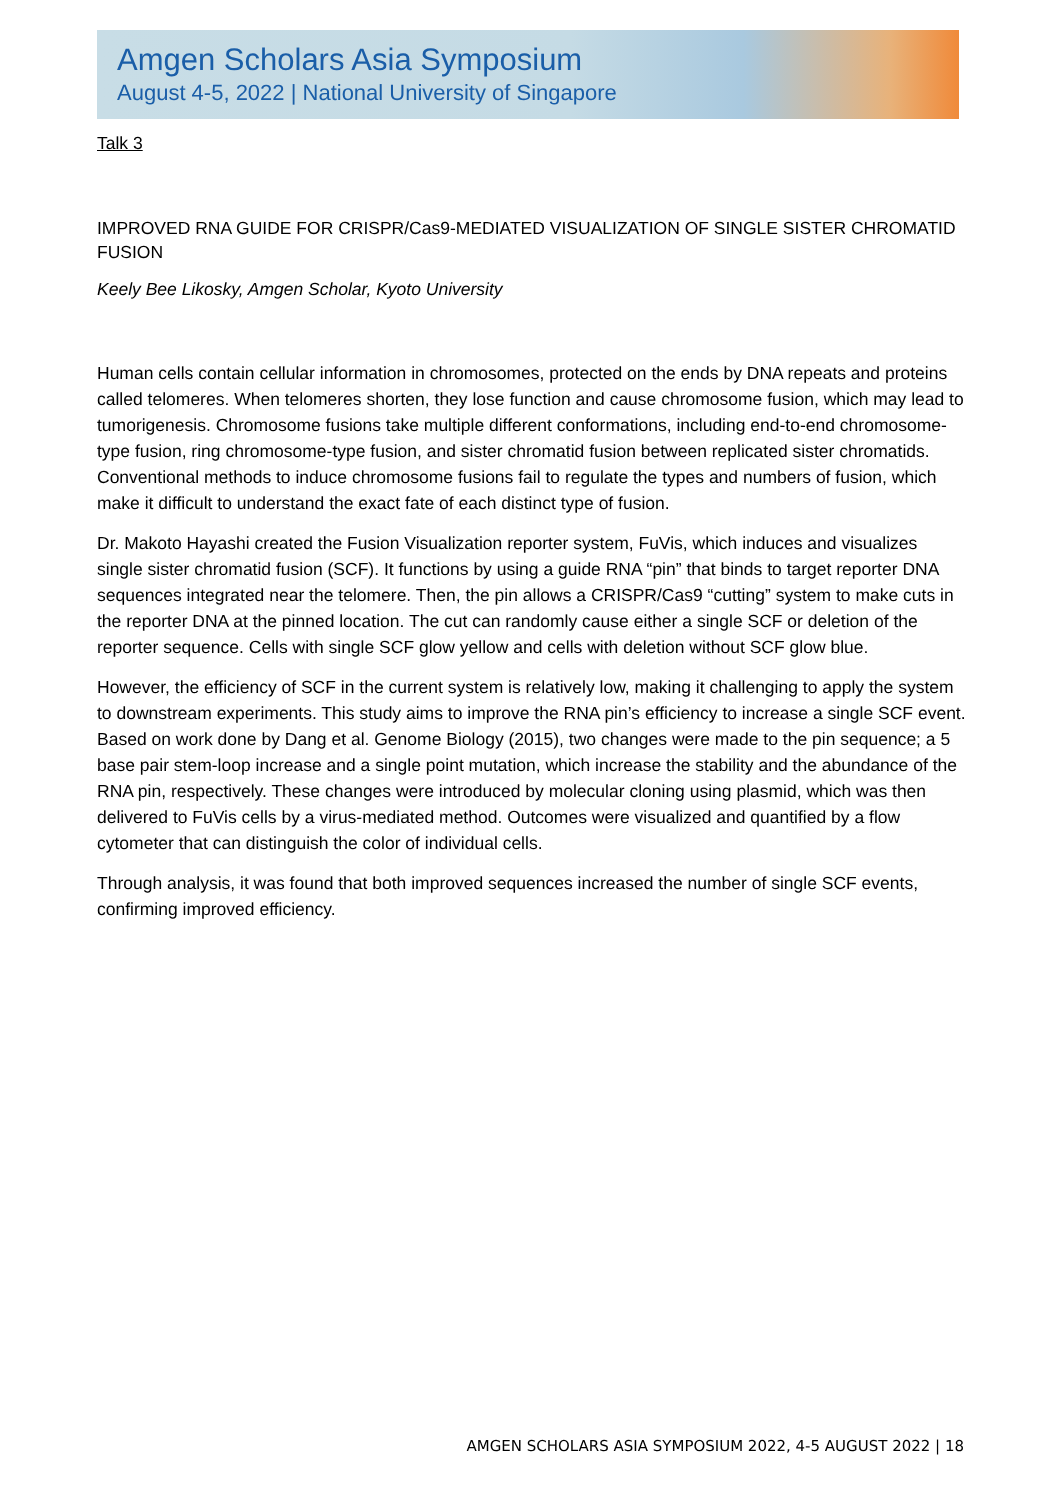Amgen Scholars Asia Symposium
August 4-5, 2022 | National University of Singapore
Talk 3
IMPROVED RNA GUIDE FOR CRISPR/Cas9-MEDIATED VISUALIZATION OF SINGLE SISTER CHROMATID FUSION
Keely Bee Likosky, Amgen Scholar, Kyoto University
Human cells contain cellular information in chromosomes, protected on the ends by DNA repeats and proteins called telomeres. When telomeres shorten, they lose function and cause chromosome fusion, which may lead to tumorigenesis. Chromosome fusions take multiple different conformations, including end-to-end chromosome-type fusion, ring chromosome-type fusion, and sister chromatid fusion between replicated sister chromatids. Conventional methods to induce chromosome fusions fail to regulate the types and numbers of fusion, which make it difficult to understand the exact fate of each distinct type of fusion.
Dr. Makoto Hayashi created the Fusion Visualization reporter system, FuVis, which induces and visualizes single sister chromatid fusion (SCF). It functions by using a guide RNA “pin” that binds to target reporter DNA sequences integrated near the telomere. Then, the pin allows a CRISPR/Cas9 “cutting” system to make cuts in the reporter DNA at the pinned location. The cut can randomly cause either a single SCF or deletion of the reporter sequence. Cells with single SCF glow yellow and cells with deletion without SCF glow blue.
However, the efficiency of SCF in the current system is relatively low, making it challenging to apply the system to downstream experiments. This study aims to improve the RNA pin’s efficiency to increase a single SCF event. Based on work done by Dang et al. Genome Biology (2015), two changes were made to the pin sequence; a 5 base pair stem-loop increase and a single point mutation, which increase the stability and the abundance of the RNA pin, respectively. These changes were introduced by molecular cloning using plasmid, which was then delivered to FuVis cells by a virus-mediated method. Outcomes were visualized and quantified by a flow cytometer that can distinguish the color of individual cells.
Through analysis, it was found that both improved sequences increased the number of single SCF events, confirming improved efficiency.
AMGEN SCHOLARS ASIA SYMPOSIUM 2022, 4-5 AUGUST 2022 | 18